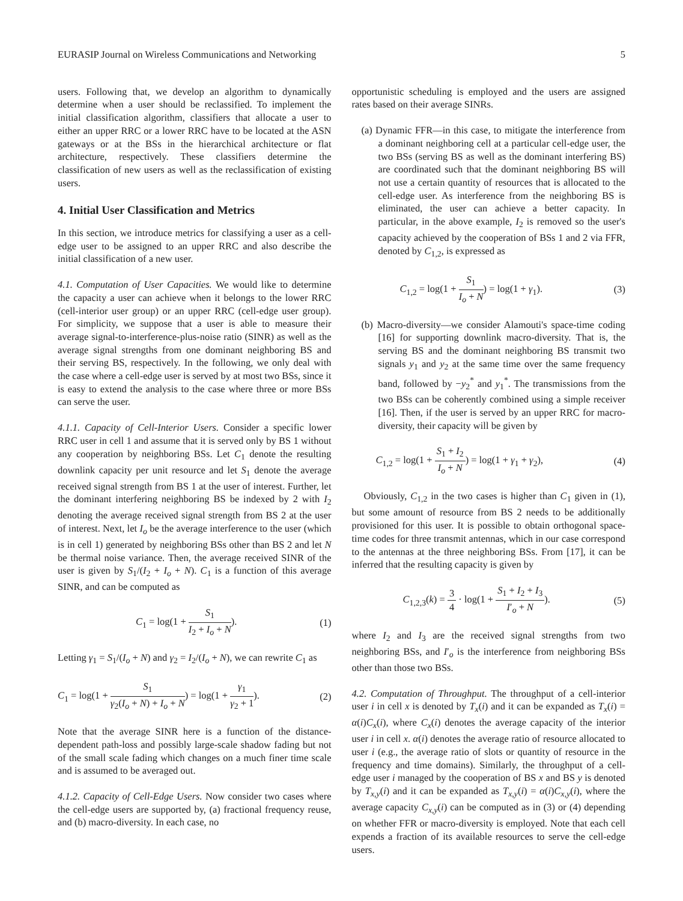EURASIP Journal on Wireless Communications and Networking 5
users. Following that, we develop an algorithm to dynamically determine when a user should be reclassified. To implement the initial classification algorithm, classifiers that allocate a user to either an upper RRC or a lower RRC have to be located at the ASN gateways or at the BSs in the hierarchical architecture or flat architecture, respectively. These classifiers determine the classification of new users as well as the reclassification of existing users.
4. Initial User Classification and Metrics
In this section, we introduce metrics for classifying a user as a cell-edge user to be assigned to an upper RRC and also describe the initial classification of a new user.
4.1. Computation of User Capacities. We would like to determine the capacity a user can achieve when it belongs to the lower RRC (cell-interior user group) or an upper RRC (cell-edge user group). For simplicity, we suppose that a user is able to measure their average signal-to-interference-plus-noise ratio (SINR) as well as the average signal strengths from one dominant neighboring BS and their serving BS, respectively. In the following, we only deal with the case where a cell-edge user is served by at most two BSs, since it is easy to extend the analysis to the case where three or more BSs can serve the user.
4.1.1. Capacity of Cell-Interior Users. Consider a specific lower RRC user in cell 1 and assume that it is served only by BS 1 without any cooperation by neighboring BSs. Let C<sub>1</sub> denote the resulting downlink capacity per unit resource and let S<sub>1</sub> denote the average received signal strength from BS 1 at the user of interest. Further, let the dominant interfering neighboring BS be indexed by 2 with I<sub>2</sub> denoting the average received signal strength from BS 2 at the user of interest. Next, let I<sub>o</sub> be the average interference to the user (which is in cell 1) generated by neighboring BSs other than BS 2 and let N be thermal noise variance. Then, the average received SINR of the user is given by S<sub>1</sub>/(I<sub>2</sub> + I<sub>o</sub> + N). C<sub>1</sub> is a function of this average SINR, and can be computed as
C<sub>1</sub> = log(1 + S<sub>1</sub> I<sub>2</sub> + I<sub>o</sub> + N). (1)
Letting γ<sub>1</sub> = S<sub>1</sub>/(I<sub>o</sub> + N) and γ<sub>2</sub> = I<sub>2</sub>/(I<sub>o</sub> + N), we can rewrite C<sub>1</sub> as
C<sub>1</sub> = log(1 + S<sub>1</sub> γ<sub>2</sub>(I<sub>o</sub> + N) + I<sub>o</sub> + N) = log(1 + γ<sub>1</sub> γ<sub>2</sub> + 1). (2)
Note that the average SINR here is a function of the distance-dependent path-loss and possibly large-scale shadow fading but not of the small scale fading which changes on a much finer time scale and is assumed to be averaged out.
4.1.2. Capacity of Cell-Edge Users. Now consider two cases where the cell-edge users are supported by, (a) fractional frequency reuse, and (b) macro-diversity. In each case, no
opportunistic scheduling is employed and the users are assigned rates based on their average SINRs.
(a) Dynamic FFR—in this case, to mitigate the interference from a dominant neighboring cell at a particular cell-edge user, the two BSs (serving BS as well as the dominant interfering BS) are coordinated such that the dominant neighboring BS will not use a certain quantity of resources that is allocated to the cell-edge user. As interference from the neighboring BS is eliminated, the user can achieve a better capacity. In particular, in the above example, I<sub>2</sub> is removed so the user's capacity achieved by the cooperation of BSs 1 and 2 via FFR, denoted by C<sub>1,2</sub>, is expressed as
C<sub>1,2</sub> = log(1 + S<sub>1</sub> I<sub>o</sub> + N) = log(1 + γ<sub>1</sub>). (3)
(b) Macro-diversity—we consider Alamouti's space-time coding [16] for supporting downlink macro-diversity. That is, the serving BS and the dominant neighboring BS transmit two signals y<sub>1</sub> and y<sub>2</sub> at the same time over the same frequency band, followed by −y<sub>2</sub><sup>*</sup> and y<sub>1</sub><sup>*</sup>. The transmissions from the two BSs can be coherently combined using a simple receiver [16]. Then, if the user is served by an upper RRC for macro-diversity, their capacity will be given by
C<sub>1,2</sub> = log(1 + S<sub>1</sub> + I<sub>2</sub> I<sub>o</sub> + N) = log(1 + γ<sub>1</sub> + γ<sub>2</sub>), (4)
Obviously, C<sub>1,2</sub> in the two cases is higher than C<sub>1</sub> given in (1), but some amount of resource from BS 2 needs to be additionally provisioned for this user. It is possible to obtain orthogonal space-time codes for three transmit antennas, which in our case correspond to the antennas at the three neighboring BSs. From [17], it can be inferred that the resulting capacity is given by
C<sub>1,2,3</sub>(k) = 3 4 · log(1 + S<sub>1</sub> + I<sub>2</sub> + I<sub>3</sub> I′<sub>o</sub> + N). (5)
where I<sub>2</sub> and I<sub>3</sub> are the received signal strengths from two neighboring BSs, and I′<sub>o</sub> is the interference from neighboring BSs other than those two BSs.
4.2. Computation of Throughput. The throughput of a cell-interior user i in cell x is denoted by T<sub>x</sub>(i) and it can be expanded as T<sub>x</sub>(i) = α(i)C<sub>x</sub>(i), where C<sub>x</sub>(i) denotes the average capacity of the interior user i in cell x. α(i) denotes the average ratio of resource allocated to user i (e.g., the average ratio of slots or quantity of resource in the frequency and time domains). Similarly, the throughput of a cell-edge user i managed by the cooperation of BS x and BS y is denoted by T<sub>x,y</sub>(i) and it can be expanded as T<sub>x,y</sub>(i) = α(i)C<sub>x,y</sub>(i), where the average capacity C<sub>x,y</sub>(i) can be computed as in (3) or (4) depending on whether FFR or macro-diversity is employed. Note that each cell expends a fraction of its available resources to serve the cell-edge users.